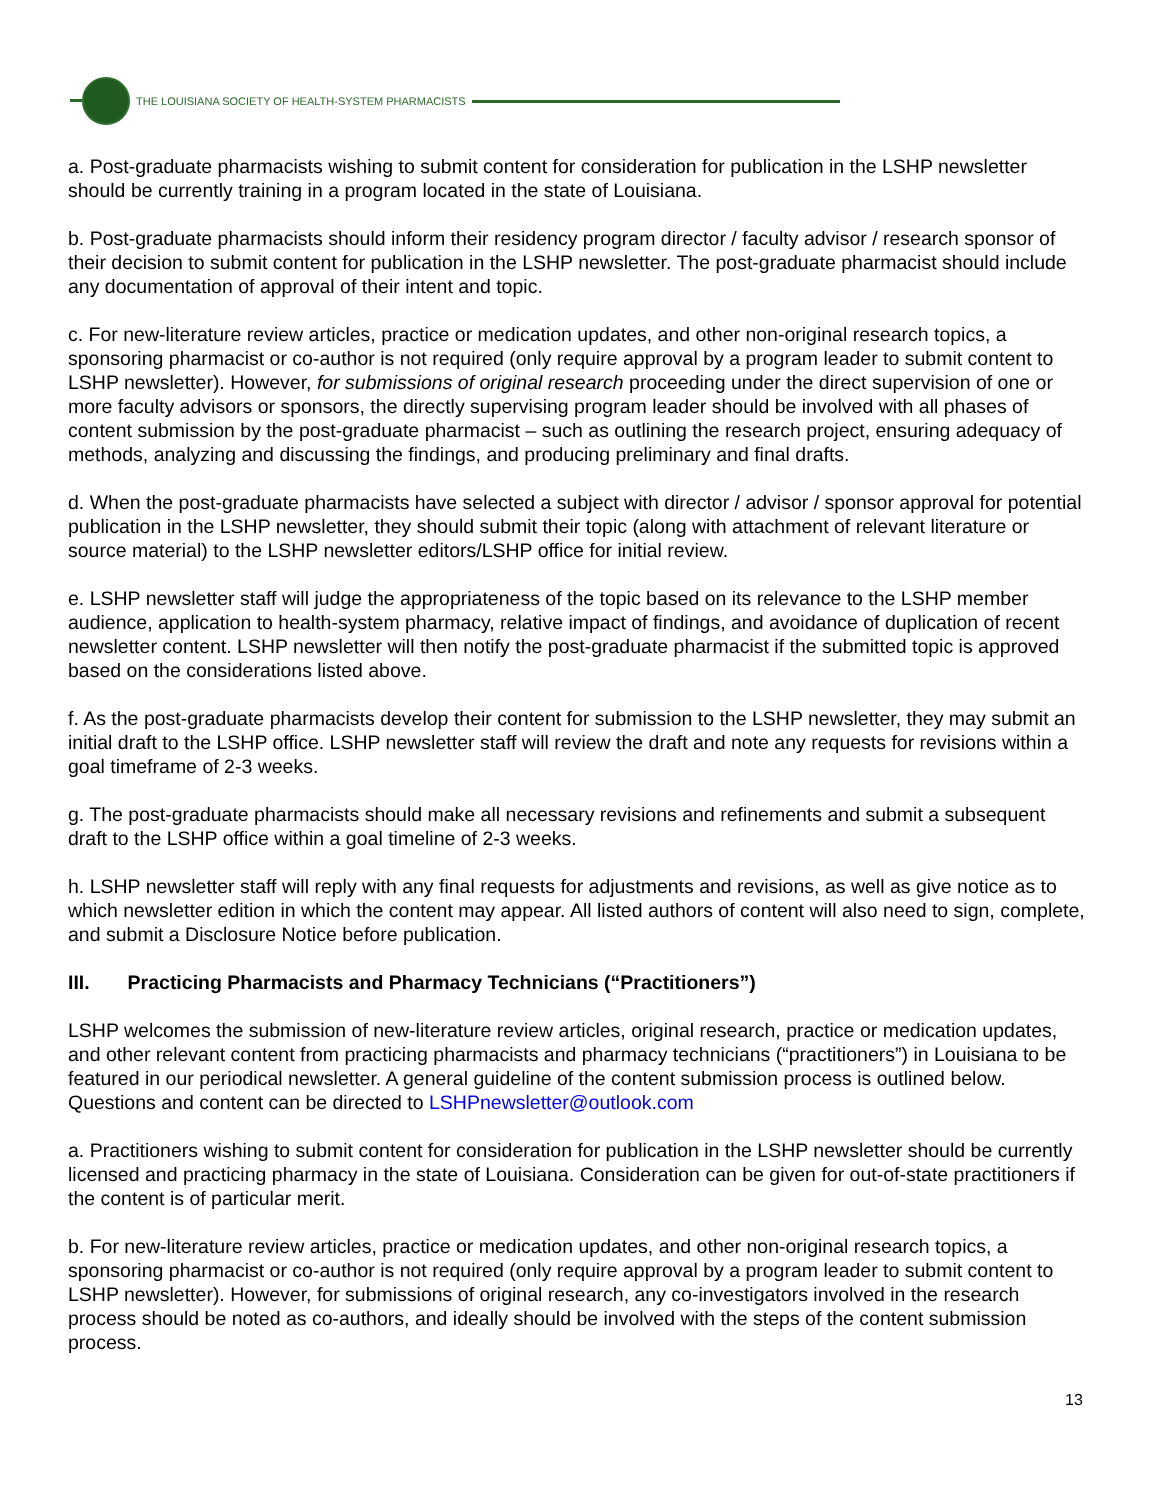THE LOUISIANA SOCIETY OF HEALTH-SYSTEM PHARMACISTS
a. Post-graduate pharmacists wishing to submit content for consideration for publication in the LSHP newsletter should be currently training in a program located in the state of Louisiana.
b. Post-graduate pharmacists should inform their residency program director / faculty advisor / research sponsor of their decision to submit content for publication in the LSHP newsletter. The post-graduate pharmacist should include any documentation of approval of their intent and topic.
c. For new-literature review articles, practice or medication updates, and other non-original research topics, a sponsoring pharmacist or co-author is not required (only require approval by a program leader to submit content to LSHP newsletter). However, for submissions of original research proceeding under the direct supervision of one or more faculty advisors or sponsors, the directly supervising program leader should be involved with all phases of content submission by the post-graduate pharmacist – such as outlining the research project, ensuring adequacy of methods, analyzing and discussing the findings, and producing preliminary and final drafts.
d. When the post-graduate pharmacists have selected a subject with director / advisor / sponsor approval for potential publication in the LSHP newsletter, they should submit their topic (along with attachment of relevant literature or source material) to the LSHP newsletter editors/LSHP office for initial review.
e. LSHP newsletter staff will judge the appropriateness of the topic based on its relevance to the LSHP member audience, application to health-system pharmacy, relative impact of findings, and avoidance of duplication of recent newsletter content. LSHP newsletter will then notify the post-graduate pharmacist if the submitted topic is approved based on the considerations listed above.
f. As the post-graduate pharmacists develop their content for submission to the LSHP newsletter, they may submit an initial draft to the LSHP office. LSHP newsletter staff will review the draft and note any requests for revisions within a goal timeframe of 2-3 weeks.
g. The post-graduate pharmacists should make all necessary revisions and refinements and submit a subsequent draft to the LSHP office within a goal timeline of 2-3 weeks.
h. LSHP newsletter staff will reply with any final requests for adjustments and revisions, as well as give notice as to which newsletter edition in which the content may appear. All listed authors of content will also need to sign, complete, and submit a Disclosure Notice before publication.
III. Practicing Pharmacists and Pharmacy Technicians (“Practitioners”)
LSHP welcomes the submission of new-literature review articles, original research, practice or medication updates, and other relevant content from practicing pharmacists and pharmacy technicians (“practitioners”) in Louisiana to be featured in our periodical newsletter. A general guideline of the content submission process is outlined below. Questions and content can be directed to LSHPnewsletter@outlook.com
a. Practitioners wishing to submit content for consideration for publication in the LSHP newsletter should be currently licensed and practicing pharmacy in the state of Louisiana. Consideration can be given for out-of-state practitioners if the content is of particular merit.
b. For new-literature review articles, practice or medication updates, and other non-original research topics, a sponsoring pharmacist or co-author is not required (only require approval by a program leader to submit content to LSHP newsletter). However, for submissions of original research, any co-investigators involved in the research process should be noted as co-authors, and ideally should be involved with the steps of the content submission process.
13